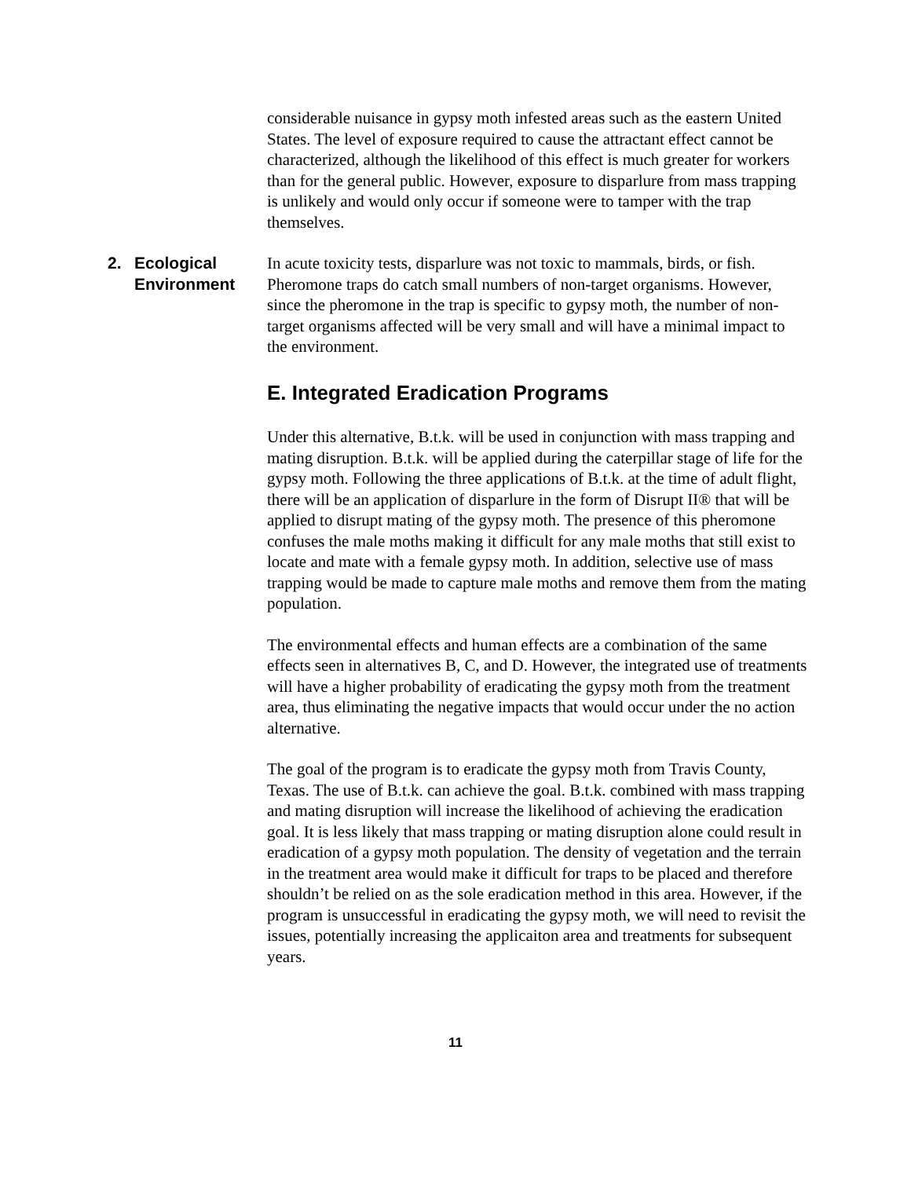considerable nuisance in gypsy moth infested areas such as the eastern United States. The level of exposure required to cause the attractant effect cannot be characterized, although the likelihood of this effect is much greater for workers than for the general public. However, exposure to disparlure from mass trapping is unlikely and would only occur if someone were to tamper with the trap themselves.
2. Ecological
Environment
In acute toxicity tests, disparlure was not toxic to mammals, birds, or fish. Pheromone traps do catch small numbers of non-target organisms. However, since the pheromone in the trap is specific to gypsy moth, the number of non-target organisms affected will be very small and will have a minimal impact to the environment.
E. Integrated Eradication Programs
Under this alternative, B.t.k. will be used in conjunction with mass trapping and mating disruption. B.t.k. will be applied during the caterpillar stage of life for the gypsy moth. Following the three applications of B.t.k. at the time of adult flight, there will be an application of disparlure in the form of Disrupt II® that will be applied to disrupt mating of the gypsy moth. The presence of this pheromone confuses the male moths making it difficult for any male moths that still exist to locate and mate with a female gypsy moth. In addition, selective use of mass trapping would be made to capture male moths and remove them from the mating population.
The environmental effects and human effects are a combination of the same effects seen in alternatives B, C, and D. However, the integrated use of treatments will have a higher probability of eradicating the gypsy moth from the treatment area, thus eliminating the negative impacts that would occur under the no action alternative.
The goal of the program is to eradicate the gypsy moth from Travis County, Texas. The use of B.t.k. can achieve the goal. B.t.k. combined with mass trapping and mating disruption will increase the likelihood of achieving the eradication goal. It is less likely that mass trapping or mating disruption alone could result in eradication of a gypsy moth population. The density of vegetation and the terrain in the treatment area would make it difficult for traps to be placed and therefore shouldn’t be relied on as the sole eradication method in this area. However, if the program is unsuccessful in eradicating the gypsy moth, we will need to revisit the issues, potentially increasing the applicaiton area and treatments for subsequent years.
11